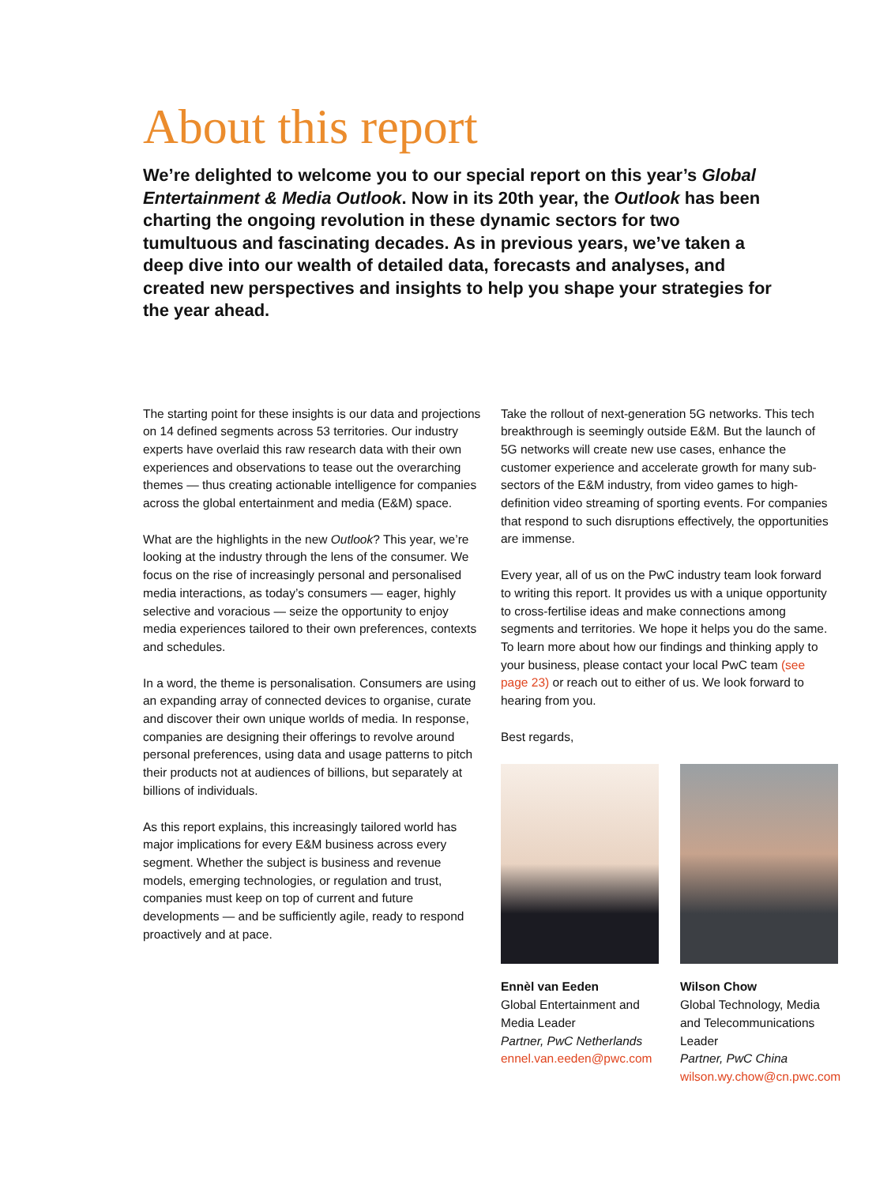About this report
We’re delighted to welcome you to our special report on this year’s Global Entertainment & Media Outlook. Now in its 20th year, the Outlook has been charting the ongoing revolution in these dynamic sectors for two tumultuous and fascinating decades. As in previous years, we’ve taken a deep dive into our wealth of detailed data, forecasts and analyses, and created new perspectives and insights to help you shape your strategies for the year ahead.
The starting point for these insights is our data and projections on 14 defined segments across 53 territories. Our industry experts have overlaid this raw research data with their own experiences and observations to tease out the overarching themes — thus creating actionable intelligence for companies across the global entertainment and media (E&M) space.
What are the highlights in the new Outlook? This year, we’re looking at the industry through the lens of the consumer. We focus on the rise of increasingly personal and personalised media interactions, as today’s consumers — eager, highly selective and voracious — seize the opportunity to enjoy media experiences tailored to their own preferences, contexts and schedules.
In a word, the theme is personalisation. Consumers are using an expanding array of connected devices to organise, curate and discover their own unique worlds of media. In response, companies are designing their offerings to revolve around personal preferences, using data and usage patterns to pitch their products not at audiences of billions, but separately at billions of individuals.
As this report explains, this increasingly tailored world has major implications for every E&M business across every segment. Whether the subject is business and revenue models, emerging technologies, or regulation and trust, companies must keep on top of current and future developments — and be sufficiently agile, ready to respond proactively and at pace.
Take the rollout of next-generation 5G networks. This tech breakthrough is seemingly outside E&M. But the launch of 5G networks will create new use cases, enhance the customer experience and accelerate growth for many sub-sectors of the E&M industry, from video games to high-definition video streaming of sporting events. For companies that respond to such disruptions effectively, the opportunities are immense.
Every year, all of us on the PwC industry team look forward to writing this report. It provides us with a unique opportunity to cross-fertilise ideas and make connections among segments and territories. We hope it helps you do the same. To learn more about how our findings and thinking apply to your business, please contact your local PwC team (see page 23) or reach out to either of us. We look forward to hearing from you.
Best regards,
Ennèl van Eeden
Global Entertainment and Media Leader
Partner, PwC Netherlands
ennel.van.eeden@pwc.com
Wilson Chow
Global Technology, Media and Telecommunications Leader
Partner, PwC China
wilson.wy.chow@cn.pwc.com